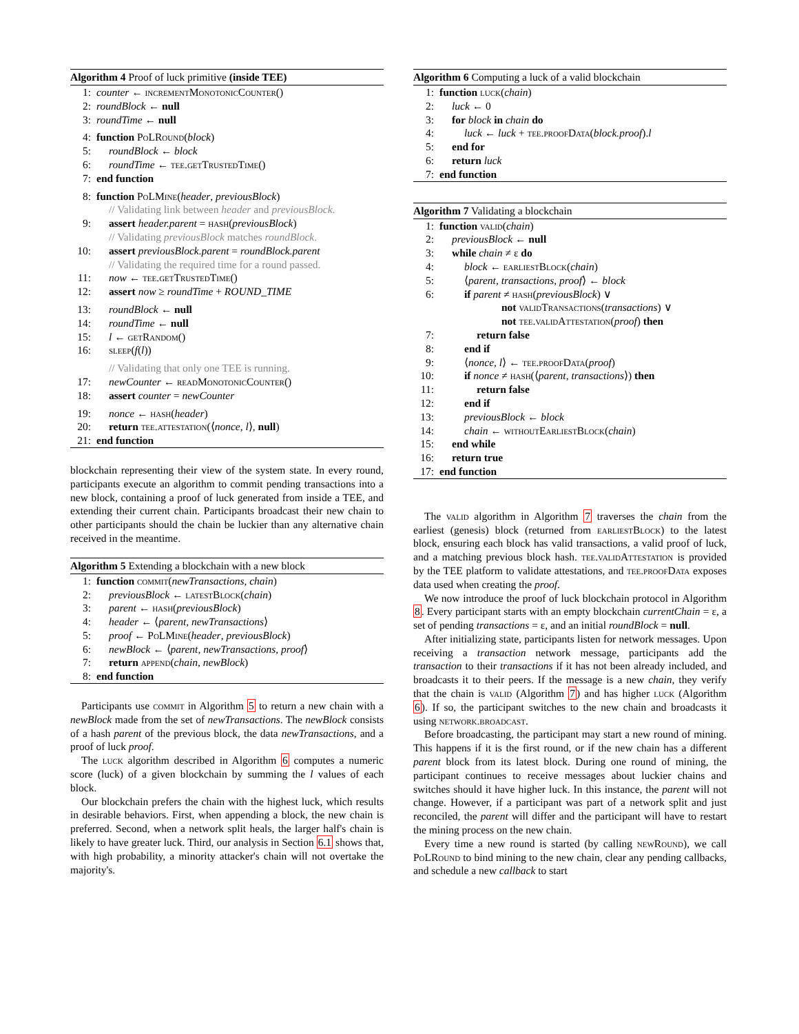Algorithm 4 Proof of luck primitive (inside TEE)
1: counter ← incrementMonotonicCounter()
2: roundBlock ← null
3: roundTime ← null
4: function PoLRound(block)
5: roundBlock ← block
6: roundTime ← tee.getTrustedTime()
7: end function
8: function PoLMine(header, previousBlock)
// Validating link between header and previousBlock.
9: assert header.parent = hash(previousBlock)
// Validating previousBlock matches roundBlock.
10: assert previousBlock.parent = roundBlock.parent
// Validating the required time for a round passed.
11: now ← tee.getTrustedTime()
12: assert now ≥ roundTime + ROUND_TIME
13: roundBlock ← null
14: roundTime ← null
15: l ← getRandom()
16: sleep(f(l))
// Validating that only one TEE is running.
17: newCounter ← readMonotonicCounter()
18: assert counter = newCounter
19: nonce ← hash(header)
20: return tee.attestation(⟨nonce, l⟩, null)
21: end function
blockchain representing their view of the system state. In every round, participants execute an algorithm to commit pending transactions into a new block, containing a proof of luck generated from inside a TEE, and extending their current chain. Participants broadcast their new chain to other participants should the chain be luckier than any alternative chain received in the meantime.
Algorithm 5 Extending a blockchain with a new block
1: function commit(newTransactions, chain)
2: previousBlock ← latestBlock(chain)
3: parent ← hash(previousBlock)
4: header ← ⟨parent, newTransactions⟩
5: proof ← PoLMine(header, previousBlock)
6: newBlock ← ⟨parent, newTransactions, proof⟩
7: return append(chain, newBlock)
8: end function
Participants use commit in Algorithm 5 to return a new chain with a newBlock made from the set of newTransactions. The newBlock consists of a hash parent of the previous block, the data newTransactions, and a proof of luck proof.
The luck algorithm described in Algorithm 6 computes a numeric score (luck) of a given blockchain by summing the l values of each block.
Our blockchain prefers the chain with the highest luck, which results in desirable behaviors. First, when appending a block, the new chain is preferred. Second, when a network split heals, the larger half's chain is likely to have greater luck. Third, our analysis in Section 6.1 shows that, with high probability, a minority attacker's chain will not overtake the majority's.
Algorithm 6 Computing a luck of a valid blockchain
1: function luck(chain)
2: luck ← 0
3: for block in chain do
4: luck ← luck + tee.proofData(block.proof).l
5: end for
6: return luck
7: end function
Algorithm 7 Validating a blockchain
1: function valid(chain)
2: previousBlock ← null
3: while chain ≠ ε do
4: block ← earliestBlock(chain)
5: ⟨parent, transactions, proof⟩ ← block
6: if parent ≠ hash(previousBlock) ∨
not validTransactions(transactions) ∨
not tee.validAttestation(proof) then
7: return false
8: end if
9: ⟨nonce, l⟩ ← tee.proofData(proof)
10: if nonce ≠ hash(⟨parent, transactions⟩) then
11: return false
12: end if
13: previousBlock ← block
14: chain ← withoutEarliestBlock(chain)
15: end while
16: return true
17: end function
The valid algorithm in Algorithm 7 traverses the chain from the earliest (genesis) block (returned from earliestBlock) to the latest block, ensuring each block has valid transactions, a valid proof of luck, and a matching previous block hash. tee.validAttestation is provided by the TEE platform to validate attestations, and tee.proofData exposes data used when creating the proof.
We now introduce the proof of luck blockchain protocol in Algorithm 8. Every participant starts with an empty blockchain currentChain = ε, a set of pending transactions = ε, and an initial roundBlock = null.
After initializing state, participants listen for network messages. Upon receiving a transaction network message, participants add the transaction to their transactions if it has not been already included, and broadcasts it to their peers. If the message is a new chain, they verify that the chain is valid (Algorithm 7) and has higher luck (Algorithm 6). If so, the participant switches to the new chain and broadcasts it using network.broadcast.
Before broadcasting, the participant may start a new round of mining. This happens if it is the first round, or if the new chain has a different parent block from its latest block. During one round of mining, the participant continues to receive messages about luckier chains and switches should it have higher luck. In this instance, the parent will not change. However, if a participant was part of a network split and just reconciled, the parent will differ and the participant will have to restart the mining process on the new chain.
Every time a new round is started (by calling newRound), we call PoLRound to bind mining to the new chain, clear any pending callbacks, and schedule a new callback to start